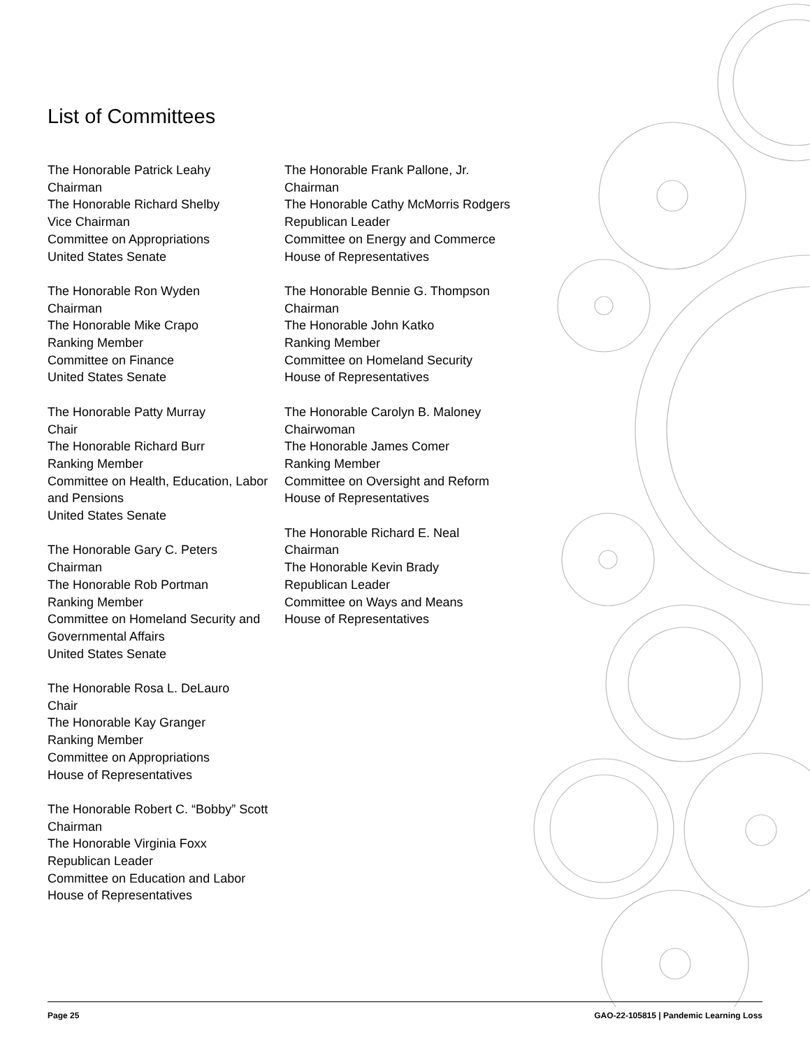List of Committees
The Honorable Patrick Leahy
Chairman
The Honorable Richard Shelby
Vice Chairman
Committee on Appropriations
United States Senate
The Honorable Ron Wyden
Chairman
The Honorable Mike Crapo
Ranking Member
Committee on Finance
United States Senate
The Honorable Patty Murray
Chair
The Honorable Richard Burr
Ranking Member
Committee on Health, Education, Labor and Pensions
United States Senate
The Honorable Gary C. Peters
Chairman
The Honorable Rob Portman
Ranking Member
Committee on Homeland Security and Governmental Affairs
United States Senate
The Honorable Rosa L. DeLauro
Chair
The Honorable Kay Granger
Ranking Member
Committee on Appropriations
House of Representatives
The Honorable Robert C. “Bobby” Scott
Chairman
The Honorable Virginia Foxx
Republican Leader
Committee on Education and Labor
House of Representatives
The Honorable Frank Pallone, Jr.
Chairman
The Honorable Cathy McMorris Rodgers
Republican Leader
Committee on Energy and Commerce
House of Representatives
The Honorable Bennie G. Thompson
Chairman
The Honorable John Katko
Ranking Member
Committee on Homeland Security
House of Representatives
The Honorable Carolyn B. Maloney
Chairwoman
The Honorable James Comer
Ranking Member
Committee on Oversight and Reform
House of Representatives
The Honorable Richard E. Neal
Chairman
The Honorable Kevin Brady
Republican Leader
Committee on Ways and Means
House of Representatives
Page 25 GAO-22-105815 | Pandemic Learning Loss